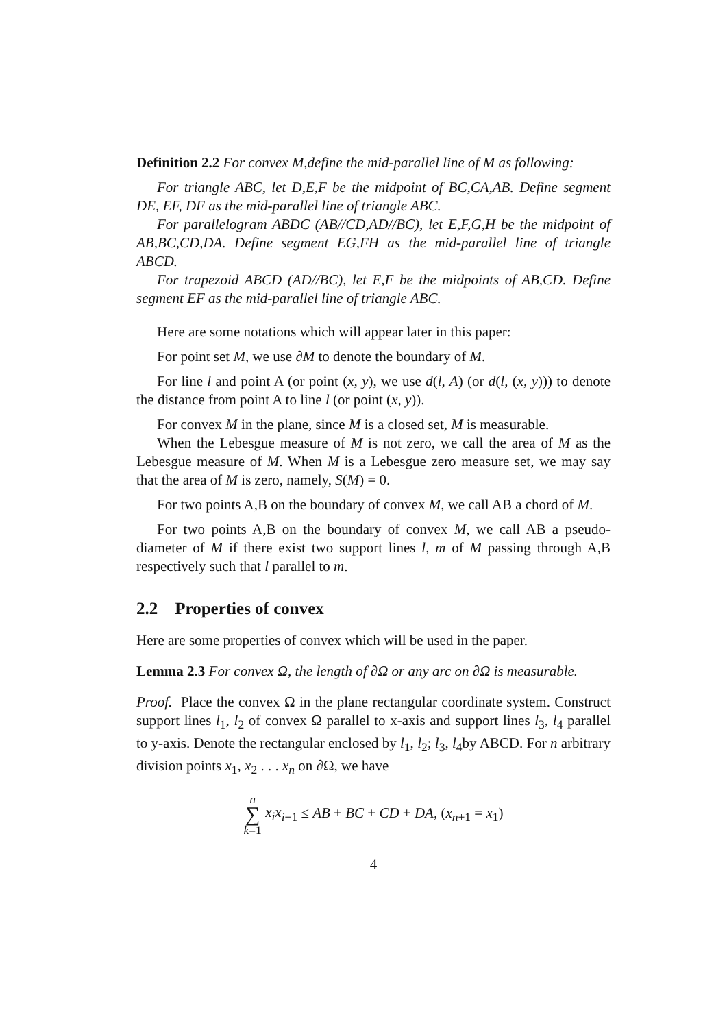Definition 2.2 For convex M,define the mid-parallel line of M as following:
For triangle ABC, let D,E,F be the midpoint of BC,CA,AB. Define segment DE, EF, DF as the mid-parallel line of triangle ABC.
For parallelogram ABDC (AB//CD,AD//BC), let E,F,G,H be the midpoint of AB,BC,CD,DA. Define segment EG,FH as the mid-parallel line of triangle ABCD.
For trapezoid ABCD (AD//BC), let E,F be the midpoints of AB,CD. Define segment EF as the mid-parallel line of triangle ABC.
Here are some notations which will appear later in this paper:
For point set M, we use ∂M to denote the boundary of M.
For line l and point A (or point (x, y), we use d(l, A) (or d(l, (x, y))) to denote the distance from point A to line l (or point (x, y)).
For convex M in the plane, since M is a closed set, M is measurable.
When the Lebesgue measure of M is not zero, we call the area of M as the Lebesgue measure of M. When M is a Lebesgue zero measure set, we may say that the area of M is zero, namely, S(M) = 0.
For two points A,B on the boundary of convex M, we call AB a chord of M.
For two points A,B on the boundary of convex M, we call AB a pseudo-diameter of M if there exist two support lines l, m of M passing through A,B respectively such that l parallel to m.
2.2 Properties of convex
Here are some properties of convex which will be used in the paper.
Lemma 2.3 For convex Ω, the length of ∂Ω or any arc on ∂Ω is measurable.
Proof. Place the convex Ω in the plane rectangular coordinate system. Construct support lines l<sub>1</sub>, l<sub>2</sub> of convex Ω parallel to x-axis and support lines l<sub>3</sub>, l<sub>4</sub> parallel to y-axis. Denote the rectangular enclosed by l<sub>1</sub>, l<sub>2</sub>; l<sub>3</sub>, l<sub>4</sub>by ABCD. For n arbitrary division points x<sub>1</sub>, x<sub>2</sub> . . . x<sub>n</sub> on ∂Ω, we have
n
∑
k=1 x<sub>i</sub>x<sub>i+1</sub> ≤ AB + BC + CD + DA, (x<sub>n+1</sub> = x<sub>1</sub>)
4